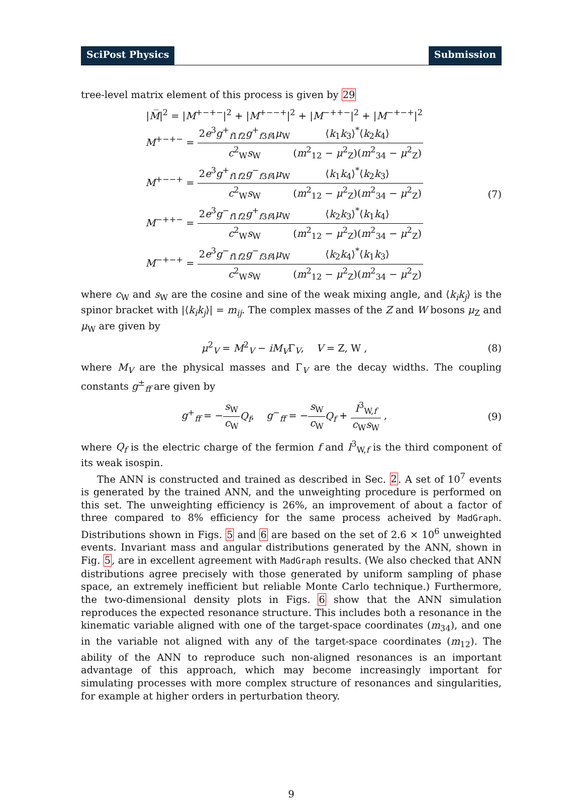SciPost Physics Submission
tree-level matrix element of this process is given by 29
|M̅|<sup>2</sup> = |M<sup>+−+−</sup>|<sup>2</sup> + |M<sup>+−−+</sup>|<sup>2</sup> + |M<sup>−++−</sup>|<sup>2</sup> + |M<sup>−+−+</sup>|<sup>2</sup>
M<sup>+−+−</sup> = 2e<sup>3</sup>g<sup>+</sup><sub>f1f2</sub>g<sup>+</sup><sub>f3f4</sub>μ<sub>W</sub> c<sup>2</sup><sub>W</sub>s<sub>W</sub>⟨k<sub>1</sub>k<sub>3</sub>⟩<sup>*</sup>⟨k<sub>2</sub>k<sub>4</sub>⟩ (m<sup>2</sup><sub>12</sub> − μ<sup>2</sup><sub>Z</sub>)(m<sup>2</sup><sub>34</sub> − μ<sup>2</sup><sub>Z</sub>)
M<sup>+−−+</sup> = 2e<sup>3</sup>g<sup>+</sup><sub>f1f2</sub>g<sup>−</sup><sub>f3f4</sub>μ<sub>W</sub> c<sup>2</sup><sub>W</sub>s<sub>W</sub>⟨k<sub>1</sub>k<sub>4</sub>⟩<sup>*</sup>⟨k<sub>2</sub>k<sub>3</sub>⟩ (m<sup>2</sup><sub>12</sub> − μ<sup>2</sup><sub>Z</sub>)(m<sup>2</sup><sub>34</sub> − μ<sup>2</sup><sub>Z</sub>)
M<sup>−++−</sup> = 2e<sup>3</sup>g<sup>−</sup><sub>f1f2</sub>g<sup>+</sup><sub>f3f4</sub>μ<sub>W</sub> c<sup>2</sup><sub>W</sub>s<sub>W</sub>⟨k<sub>2</sub>k<sub>3</sub>⟩<sup>*</sup>⟨k<sub>1</sub>k<sub>4</sub>⟩ (m<sup>2</sup><sub>12</sub> − μ<sup>2</sup><sub>Z</sub>)(m<sup>2</sup><sub>34</sub> − μ<sup>2</sup><sub>Z</sub>)
M<sup>−+−+</sup> = 2e<sup>3</sup>g<sup>−</sup><sub>f1f2</sub>g<sup>−</sup><sub>f3f4</sub>μ<sub>W</sub> c<sup>2</sup><sub>W</sub>s<sub>W</sub>⟨k<sub>2</sub>k<sub>4</sub>⟩<sup>*</sup>⟨k<sub>1</sub>k<sub>3</sub>⟩ (m<sup>2</sup><sub>12</sub> − μ<sup>2</sup><sub>Z</sub>)(m<sup>2</sup><sub>34</sub> − μ<sup>2</sup><sub>Z</sub>)
(7)
where c<sub>W</sub> and s<sub>W</sub> are the cosine and sine of the weak mixing angle, and ⟨k<sub>i</sub>k<sub>j</sub>⟩ is the spinor bracket with |⟨k<sub>i</sub>k<sub>j</sub>⟩| = m<sub>ij</sub>. The complex masses of the Z and W bosons μ<sub>Z</sub> and μ<sub>W</sub> are given by
μ<sup>2</sup><sub>V</sub> = M<sup>2</sup><sub>V</sub> − iM<sub>V</sub>Γ<sub>V</sub>, V = Z, W ,
(8)
where M<sub>V</sub> are the physical masses and Γ<sub>V</sub> are the decay widths. The coupling constants g<sup>±</sup><sub>ff</sub> are given by
g<sup>+</sup><sub>ff</sub> = −s<sub>W</sub> c<sub>W</sub> Q<sub>f</sub>, g<sup>−</sup><sub>ff</sub> = −s<sub>W</sub> c<sub>W</sub> Q<sub>f</sub> + I<sup>3</sup><sub>W,f</sub> c<sub>W</sub>s<sub>W</sub> ,
(9)
where Q<sub>f</sub> is the electric charge of the fermion f and I<sup>3</sup><sub>W,f</sub> is the third component of its weak isospin.
The ANN is constructed and trained as described in Sec. 2. A set of 10<sup>7</sup> events is generated by the trained ANN, and the unweighting procedure is performed on this set. The unweighting efficiency is 26%, an improvement of about a factor of three compared to 8% efficiency for the same process acheived by MadGraph. Distributions shown in Figs. 5 and 6 are based on the set of 2.6 × 10<sup>6</sup> unweighted events. Invariant mass and angular distributions generated by the ANN, shown in Fig. 5, are in excellent agreement with MadGraph results. (We also checked that ANN distributions agree precisely with those generated by uniform sampling of phase space, an extremely inefficient but reliable Monte Carlo technique.) Furthermore, the two-dimensional density plots in Figs. 6 show that the ANN simulation reproduces the expected resonance structure. This includes both a resonance in the kinematic variable aligned with one of the target-space coordinates (m<sub>34</sub>), and one in the variable not aligned with any of the target-space coordinates (m<sub>12</sub>). The ability of the ANN to reproduce such non-aligned resonances is an important advantage of this approach, which may become increasingly important for simulating processes with more complex structure of resonances and singularities, for example at higher orders in perturbation theory.
9